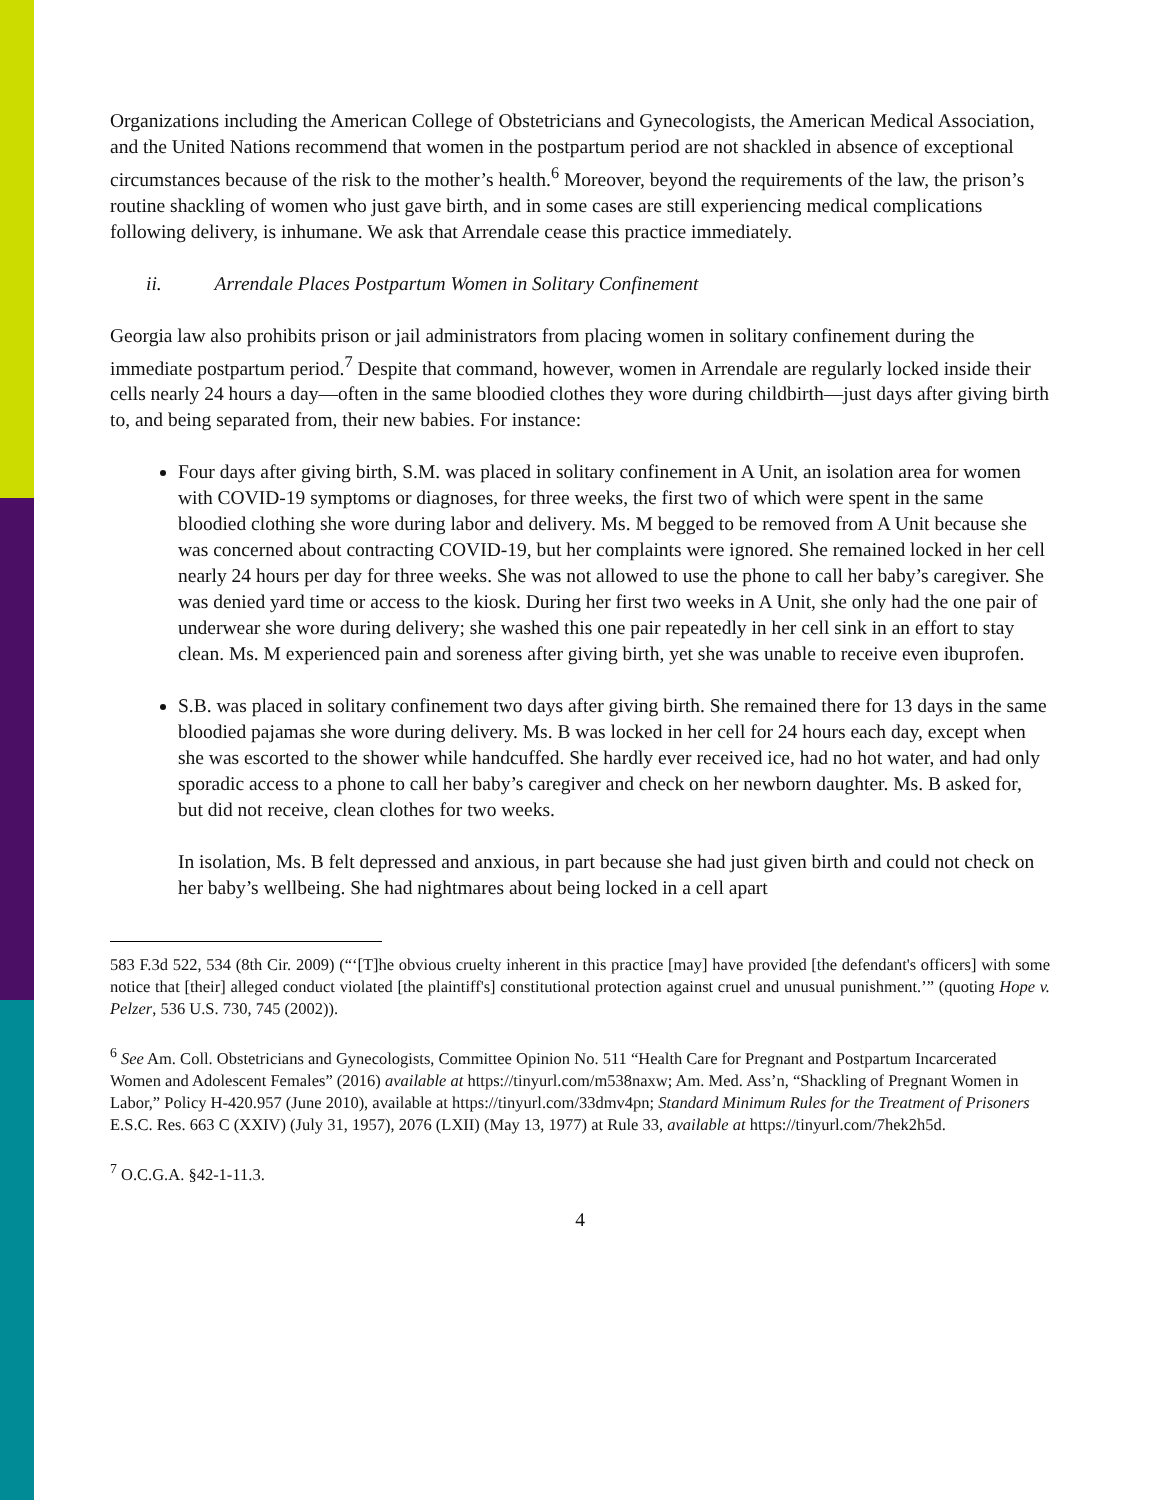Organizations including the American College of Obstetricians and Gynecologists, the American Medical Association, and the United Nations recommend that women in the postpartum period are not shackled in absence of exceptional circumstances because of the risk to the mother’s health.<sup>6</sup> Moreover, beyond the requirements of the law, the prison’s routine shackling of women who just gave birth, and in some cases are still experiencing medical complications following delivery, is inhumane. We ask that Arrendale cease this practice immediately.
ii. Arrendale Places Postpartum Women in Solitary Confinement
Georgia law also prohibits prison or jail administrators from placing women in solitary confinement during the immediate postpartum period.<sup>7</sup> Despite that command, however, women in Arrendale are regularly locked inside their cells nearly 24 hours a day—often in the same bloodied clothes they wore during childbirth—just days after giving birth to, and being separated from, their new babies. For instance:
Four days after giving birth, S.M. was placed in solitary confinement in A Unit, an isolation area for women with COVID-19 symptoms or diagnoses, for three weeks, the first two of which were spent in the same bloodied clothing she wore during labor and delivery. Ms. M begged to be removed from A Unit because she was concerned about contracting COVID-19, but her complaints were ignored. She remained locked in her cell nearly 24 hours per day for three weeks. She was not allowed to use the phone to call her baby’s caregiver. She was denied yard time or access to the kiosk. During her first two weeks in A Unit, she only had the one pair of underwear she wore during delivery; she washed this one pair repeatedly in her cell sink in an effort to stay clean. Ms. M experienced pain and soreness after giving birth, yet she was unable to receive even ibuprofen.
S.B. was placed in solitary confinement two days after giving birth. She remained there for 13 days in the same bloodied pajamas she wore during delivery. Ms. B was locked in her cell for 24 hours each day, except when she was escorted to the shower while handcuffed. She hardly ever received ice, had no hot water, and had only sporadic access to a phone to call her baby’s caregiver and check on her newborn daughter. Ms. B asked for, but did not receive, clean clothes for two weeks.
In isolation, Ms. B felt depressed and anxious, in part because she had just given birth and could not check on her baby’s wellbeing. She had nightmares about being locked in a cell apart
583 F.3d 522, 534 (8th Cir. 2009) (“‘[T]he obvious cruelty inherent in this practice [may] have provided [the defendant's officers] with some notice that [their] alleged conduct violated [the plaintiff's] constitutional protection against cruel and unusual punishment.’” (quoting Hope v. Pelzer, 536 U.S. 730, 745 (2002)).
<sup>6</sup> See Am. Coll. Obstetricians and Gynecologists, Committee Opinion No. 511 “Health Care for Pregnant and Postpartum Incarcerated Women and Adolescent Females” (2016) available at https://tinyurl.com/m538naxw; Am. Med. Ass’n, “Shackling of Pregnant Women in Labor,” Policy H-420.957 (June 2010), available at https://tinyurl.com/33dmv4pn; Standard Minimum Rules for the Treatment of Prisoners E.S.C. Res. 663 C (XXIV) (July 31, 1957), 2076 (LXII) (May 13, 1977) at Rule 33, available at https://tinyurl.com/7hek2h5d.
<sup>7</sup> O.C.G.A. §42-1-11.3.
4